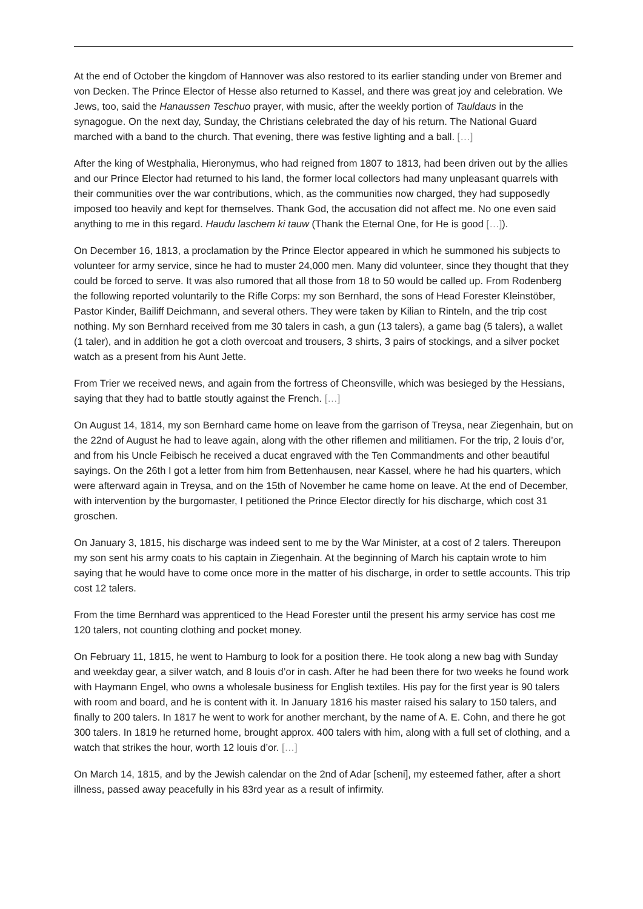At the end of October the kingdom of Hannover was also restored to its earlier standing under von Bremer and von Decken. The Prince Elector of Hesse also returned to Kassel, and there was great joy and celebration. We Jews, too, said the Hanaussen Teschuo prayer, with music, after the weekly portion of Tauldaus in the synagogue. On the next day, Sunday, the Christians celebrated the day of his return. The National Guard marched with a band to the church. That evening, there was festive lighting and a ball. […]
After the king of Westphalia, Hieronymus, who had reigned from 1807 to 1813, had been driven out by the allies and our Prince Elector had returned to his land, the former local collectors had many unpleasant quarrels with their communities over the war contributions, which, as the communities now charged, they had supposedly imposed too heavily and kept for themselves. Thank God, the accusation did not affect me. No one even said anything to me in this regard. Haudu laschem ki tauw (Thank the Eternal One, for He is good […]).
On December 16, 1813, a proclamation by the Prince Elector appeared in which he summoned his subjects to volunteer for army service, since he had to muster 24,000 men. Many did volunteer, since they thought that they could be forced to serve. It was also rumored that all those from 18 to 50 would be called up. From Rodenberg the following reported voluntarily to the Rifle Corps: my son Bernhard, the sons of Head Forester Kleinstöber, Pastor Kinder, Bailiff Deichmann, and several others. They were taken by Kilian to Rinteln, and the trip cost nothing. My son Bernhard received from me 30 talers in cash, a gun (13 talers), a game bag (5 talers), a wallet (1 taler), and in addition he got a cloth overcoat and trousers, 3 shirts, 3 pairs of stockings, and a silver pocket watch as a present from his Aunt Jette.
From Trier we received news, and again from the fortress of Cheonsville, which was besieged by the Hessians, saying that they had to battle stoutly against the French. […]
On August 14, 1814, my son Bernhard came home on leave from the garrison of Treysa, near Ziegenhain, but on the 22nd of August he had to leave again, along with the other riflemen and militiamen. For the trip, 2 louis d’or, and from his Uncle Feibisch he received a ducat engraved with the Ten Commandments and other beautiful sayings. On the 26th I got a letter from him from Bettenhausen, near Kassel, where he had his quarters, which were afterward again in Treysa, and on the 15th of November he came home on leave. At the end of December, with intervention by the burgomaster, I petitioned the Prince Elector directly for his discharge, which cost 31 groschen.
On January 3, 1815, his discharge was indeed sent to me by the War Minister, at a cost of 2 talers. Thereupon my son sent his army coats to his captain in Ziegenhain. At the beginning of March his captain wrote to him saying that he would have to come once more in the matter of his discharge, in order to settle accounts. This trip cost 12 talers.
From the time Bernhard was apprenticed to the Head Forester until the present his army service has cost me 120 talers, not counting clothing and pocket money.
On February 11, 1815, he went to Hamburg to look for a position there. He took along a new bag with Sunday and weekday gear, a silver watch, and 8 louis d’or in cash. After he had been there for two weeks he found work with Haymann Engel, who owns a wholesale business for English textiles. His pay for the first year is 90 talers with room and board, and he is content with it. In January 1816 his master raised his salary to 150 talers, and finally to 200 talers. In 1817 he went to work for another merchant, by the name of A. E. Cohn, and there he got 300 talers. In 1819 he returned home, brought approx. 400 talers with him, along with a full set of clothing, and a watch that strikes the hour, worth 12 louis d’or. […]
On March 14, 1815, and by the Jewish calendar on the 2nd of Adar [scheni], my esteemed father, after a short illness, passed away peacefully in his 83rd year as a result of infirmity.